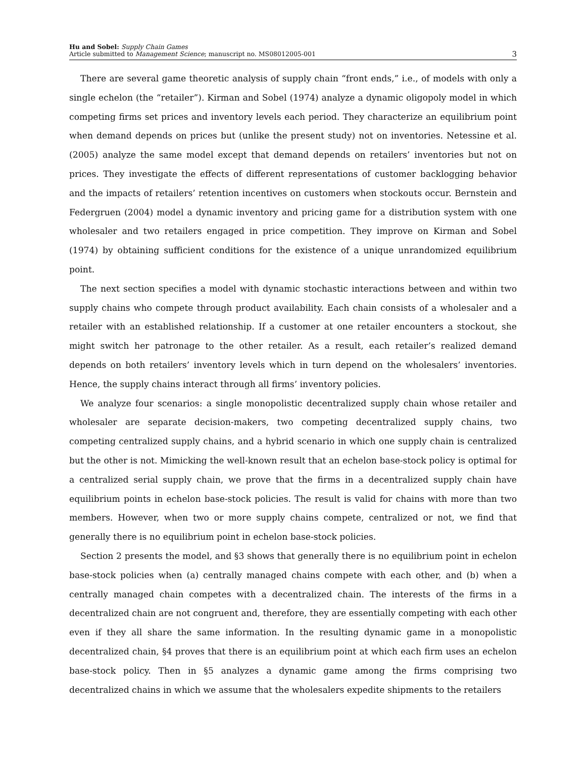Hu and Sobel: Supply Chain Games
Article submitted to Management Science; manuscript no. MS08012005-001
3
There are several game theoretic analysis of supply chain “front ends,” i.e., of models with only a single echelon (the “retailer”). Kirman and Sobel (1974) analyze a dynamic oligopoly model in which competing firms set prices and inventory levels each period. They characterize an equilibrium point when demand depends on prices but (unlike the present study) not on inventories. Netessine et al. (2005) analyze the same model except that demand depends on retailers’ inventories but not on prices. They investigate the effects of different representations of customer backlogging behavior and the impacts of retailers’ retention incentives on customers when stockouts occur. Bernstein and Federgruen (2004) model a dynamic inventory and pricing game for a distribution system with one wholesaler and two retailers engaged in price competition. They improve on Kirman and Sobel (1974) by obtaining sufficient conditions for the existence of a unique unrandomized equilibrium point.
The next section specifies a model with dynamic stochastic interactions between and within two supply chains who compete through product availability. Each chain consists of a wholesaler and a retailer with an established relationship. If a customer at one retailer encounters a stockout, she might switch her patronage to the other retailer. As a result, each retailer’s realized demand depends on both retailers’ inventory levels which in turn depend on the wholesalers’ inventories. Hence, the supply chains interact through all firms’ inventory policies.
We analyze four scenarios: a single monopolistic decentralized supply chain whose retailer and wholesaler are separate decision-makers, two competing decentralized supply chains, two competing centralized supply chains, and a hybrid scenario in which one supply chain is centralized but the other is not. Mimicking the well-known result that an echelon base-stock policy is optimal for a centralized serial supply chain, we prove that the firms in a decentralized supply chain have equilibrium points in echelon base-stock policies. The result is valid for chains with more than two members. However, when two or more supply chains compete, centralized or not, we find that generally there is no equilibrium point in echelon base-stock policies.
Section 2 presents the model, and §3 shows that generally there is no equilibrium point in echelon base-stock policies when (a) centrally managed chains compete with each other, and (b) when a centrally managed chain competes with a decentralized chain. The interests of the firms in a decentralized chain are not congruent and, therefore, they are essentially competing with each other even if they all share the same information. In the resulting dynamic game in a monopolistic decentralized chain, §4 proves that there is an equilibrium point at which each firm uses an echelon base-stock policy. Then in §5 analyzes a dynamic game among the firms comprising two decentralized chains in which we assume that the wholesalers expedite shipments to the retailers